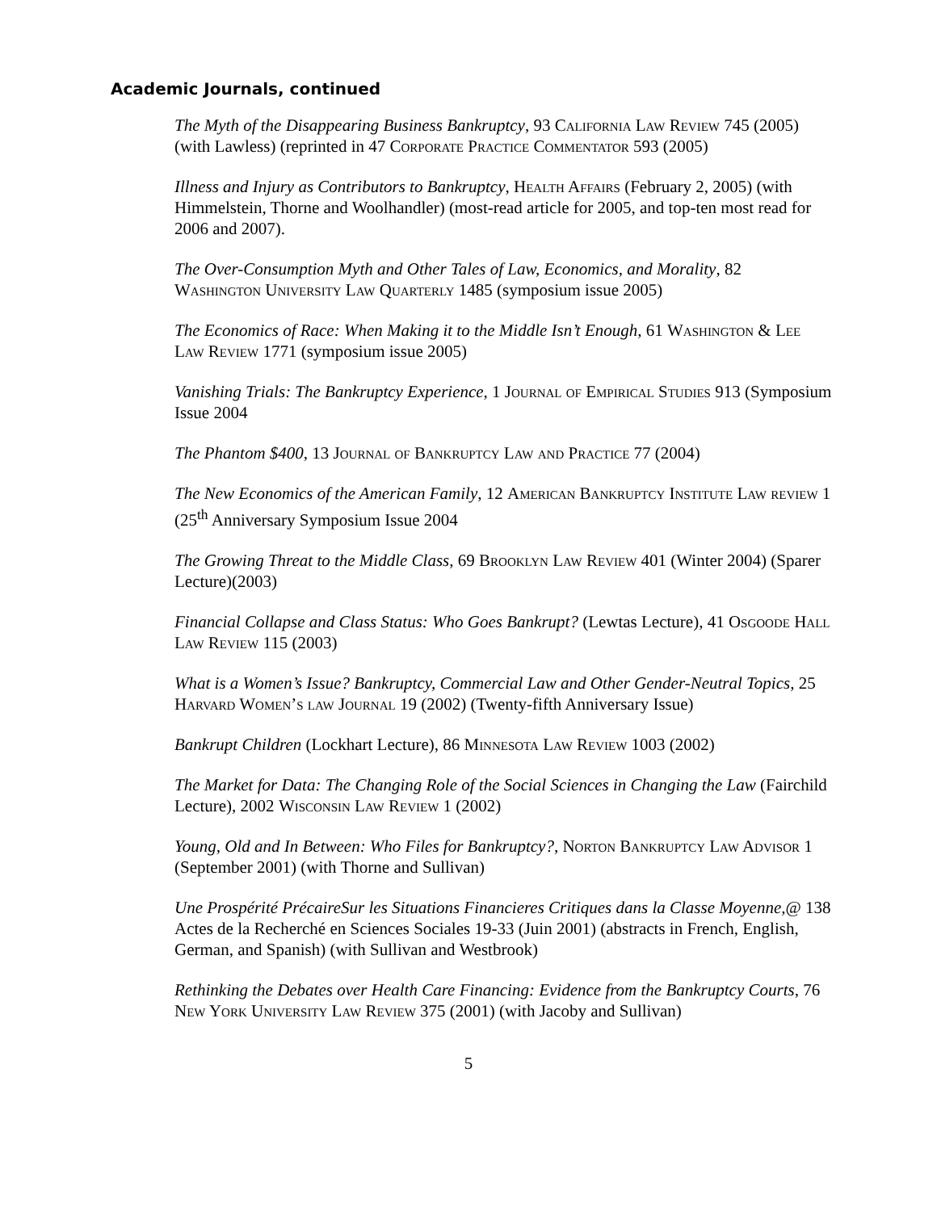Academic Journals, continued
The Myth of the Disappearing Business Bankruptcy, 93 California Law Review 745 (2005) (with Lawless) (reprinted in 47 Corporate Practice Commentator 593 (2005)
Illness and Injury as Contributors to Bankruptcy, Health Affairs (February 2, 2005) (with Himmelstein, Thorne and Woolhandler) (most-read article for 2005, and top-ten most read for 2006 and 2007).
The Over-Consumption Myth and Other Tales of Law, Economics, and Morality, 82 Washington University Law Quarterly 1485 (symposium issue 2005)
The Economics of Race: When Making it to the Middle Isn’t Enough, 61 Washington & Lee Law Review 1771 (symposium issue 2005)
Vanishing Trials: The Bankruptcy Experience, 1 Journal of Empirical Studies 913 (Symposium Issue 2004
The Phantom $400, 13 Journal of Bankruptcy Law and Practice 77 (2004)
The New Economics of the American Family, 12 American Bankruptcy Institute Law review 1 (25<sup>th</sup> Anniversary Symposium Issue 2004
The Growing Threat to the Middle Class, 69 Brooklyn Law Review 401 (Winter 2004) (Sparer Lecture)(2003)
Financial Collapse and Class Status: Who Goes Bankrupt? (Lewtas Lecture), 41 Osgoode Hall Law Review 115 (2003)
What is a Women’s Issue? Bankruptcy, Commercial Law and Other Gender-Neutral Topics, 25 Harvard Women’s law Journal 19 (2002) (Twenty-fifth Anniversary Issue)
Bankrupt Children (Lockhart Lecture), 86 Minnesota Law Review 1003 (2002)
The Market for Data: The Changing Role of the Social Sciences in Changing the Law (Fairchild Lecture), 2002 Wisconsin Law Review 1 (2002)
Young, Old and In Between: Who Files for Bankruptcy?, Norton Bankruptcy Law Advisor 1 (September 2001) (with Thorne and Sullivan)
Une Prospérité PrécaireSur les Situations Financieres Critiques dans la Classe Moyenne,@ 138 Actes de la Recherché en Sciences Sociales 19-33 (Juin 2001) (abstracts in French, English, German, and Spanish) (with Sullivan and Westbrook)
Rethinking the Debates over Health Care Financing: Evidence from the Bankruptcy Courts, 76 New York University Law Review 375 (2001) (with Jacoby and Sullivan)
5